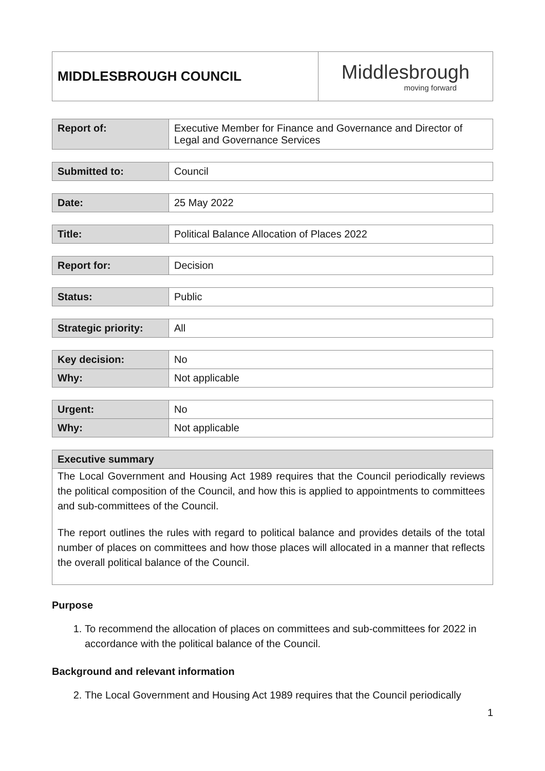| MIDDLESBROUGH COUNCIL | Middlesbrough moving forward |
| Report of: | Executive Member for Finance and Governance and Director of Legal and Governance Services |
| Submitted to: | Council |
| Date: | 25 May 2022 |
| Title: | Political Balance Allocation of Places 2022 |
| Report for: | Decision |
| Status: | Public |
| Strategic priority: | All |
| Key decision: | No |
| Why: | Not applicable |
| Urgent: | No |
| Why: | Not applicable |
Executive summary
The Local Government and Housing Act 1989 requires that the Council periodically reviews the political composition of the Council, and how this is applied to appointments to committees and sub-committees of the Council.
The report outlines the rules with regard to political balance and provides details of the total number of places on committees and how those places will allocated in a manner that reflects the overall political balance of the Council.
Purpose
1. To recommend the allocation of places on committees and sub-committees for 2022 in accordance with the political balance of the Council.
Background and relevant information
2. The Local Government and Housing Act 1989 requires that the Council periodically
1